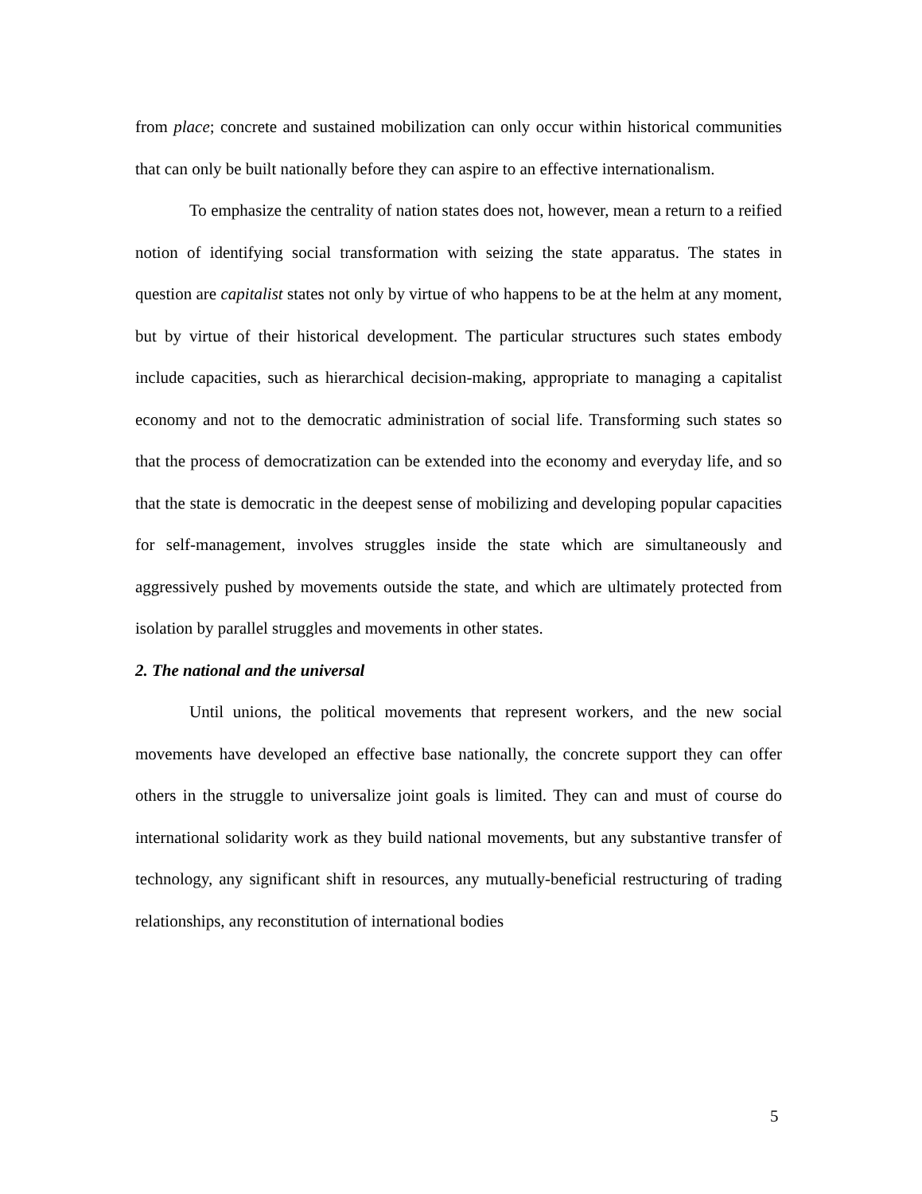from place; concrete and sustained mobilization can only occur within historical communities that can only be built nationally before they can aspire to an effective internationalism.
To emphasize the centrality of nation states does not, however, mean a return to a reified notion of identifying social transformation with seizing the state apparatus. The states in question are capitalist states not only by virtue of who happens to be at the helm at any moment, but by virtue of their historical development. The particular structures such states embody include capacities, such as hierarchical decision-making, appropriate to managing a capitalist economy and not to the democratic administration of social life. Transforming such states so that the process of democratization can be extended into the economy and everyday life, and so that the state is democratic in the deepest sense of mobilizing and developing popular capacities for self-management, involves struggles inside the state which are simultaneously and aggressively pushed by movements outside the state, and which are ultimately protected from isolation by parallel struggles and movements in other states.
2. The national and the universal
Until unions, the political movements that represent workers, and the new social movements have developed an effective base nationally, the concrete support they can offer others in the struggle to universalize joint goals is limited. They can and must of course do international solidarity work as they build national movements, but any substantive transfer of technology, any significant shift in resources, any mutually-beneficial restructuring of trading relationships, any reconstitution of international bodies
5